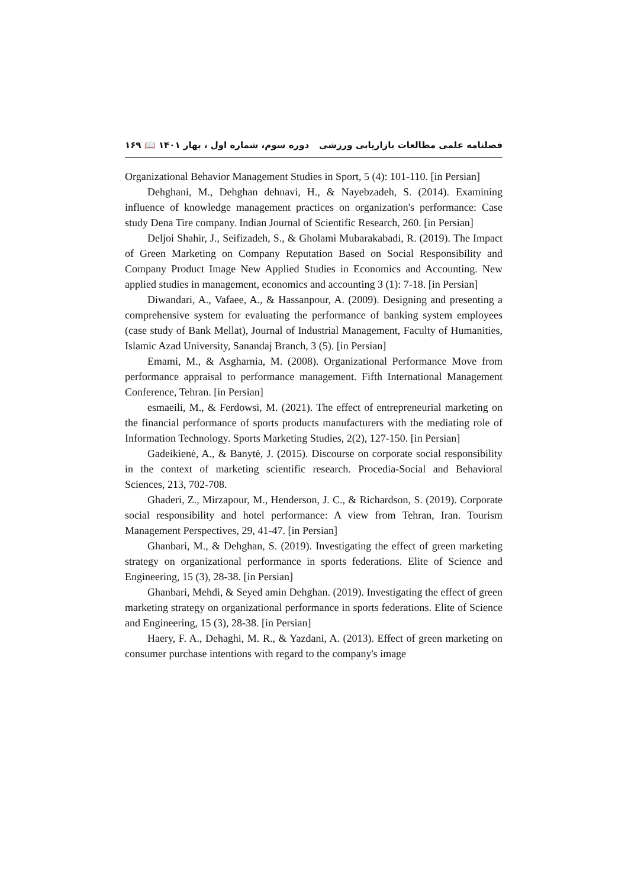فصلنامه علمی مطالعات بازاریابی ورزشی دوره سوم، شماره اول ، بهار ۱۴۰۱ 📖 ۱۶۹
Organizational Behavior Management Studies in Sport, 5 (4): 101-110. [in Persian]
Dehghani, M., Dehghan dehnavi, H., & Nayebzadeh, S. (2014). Examining influence of knowledge management practices on organization's performance: Case study Dena Tire company. Indian Journal of Scientific Research, 260. [in Persian]
Deljoi Shahir, J., Seifizadeh, S., & Gholami Mubarakabadi, R. (2019). The Impact of Green Marketing on Company Reputation Based on Social Responsibility and Company Product Image New Applied Studies in Economics and Accounting. New applied studies in management, economics and accounting 3 (1): 7-18. [in Persian]
Diwandari, A., Vafaee, A., & Hassanpour, A. (2009). Designing and presenting a comprehensive system for evaluating the performance of banking system employees (case study of Bank Mellat), Journal of Industrial Management, Faculty of Humanities, Islamic Azad University, Sanandaj Branch, 3 (5). [in Persian]
Emami, M., & Asgharnia, M. (2008). Organizational Performance Move from performance appraisal to performance management. Fifth International Management Conference, Tehran. [in Persian]
esmaeili, M., & Ferdowsi, M. (2021). The effect of entrepreneurial marketing on the financial performance of sports products manufacturers with the mediating role of Information Technology. Sports Marketing Studies, 2(2), 127-150. [in Persian]
Gadeikienė, A., & Banytė, J. (2015). Discourse on corporate social responsibility in the context of marketing scientific research. Procedia-Social and Behavioral Sciences, 213, 702-708.
Ghaderi, Z., Mirzapour, M., Henderson, J. C., & Richardson, S. (2019). Corporate social responsibility and hotel performance: A view from Tehran, Iran. Tourism Management Perspectives, 29, 41-47. [in Persian]
Ghanbari, M., & Dehghan, S. (2019). Investigating the effect of green marketing strategy on organizational performance in sports federations. Elite of Science and Engineering, 15 (3), 28-38. [in Persian]
Ghanbari, Mehdi, & Seyed amin Dehghan. (2019). Investigating the effect of green marketing strategy on organizational performance in sports federations. Elite of Science and Engineering, 15 (3), 28-38. [in Persian]
Haery, F. A., Dehaghi, M. R., & Yazdani, A. (2013). Effect of green marketing on consumer purchase intentions with regard to the company's image